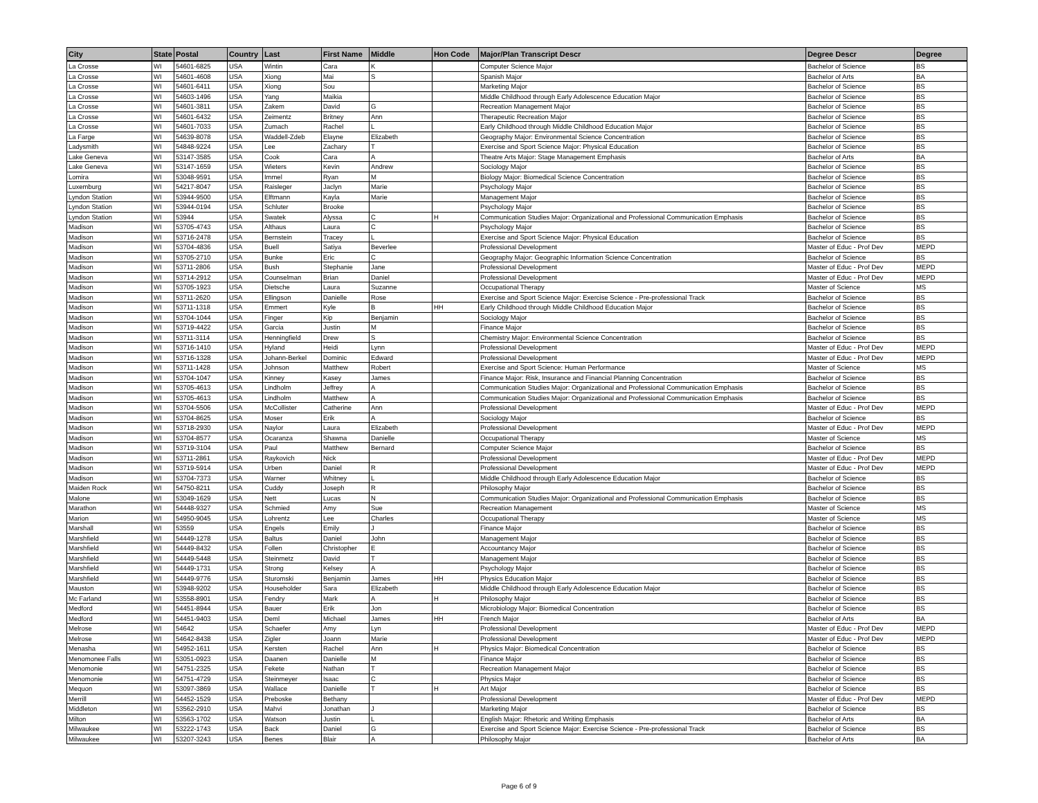| City | State | Postal | Country | Last | First Name | Middle | Hon Code | Major/Plan Transcript Descr | Degree Descr | Degree |
| --- | --- | --- | --- | --- | --- | --- | --- | --- | --- | --- |
| La Crosse | WI | 54601-6825 | USA | Wintin | Cara | K | | Computer Science Major | Bachelor of Science | BS |
| La Crosse | WI | 54601-4608 | USA | Xiong | Mai | S | | Spanish Major | Bachelor of Arts | BA |
| La Crosse | WI | 54601-6411 | USA | Xiong | Sou | | | Marketing Major | Bachelor of Science | BS |
| La Crosse | WI | 54603-1496 | USA | Yang | Maikia | | | Middle Childhood through Early Adolescence Education Major | Bachelor of Science | BS |
| La Crosse | WI | 54601-3811 | USA | Zakem | David | G | | Recreation Management Major | Bachelor of Science | BS |
| La Crosse | WI | 54601-6432 | USA | Zeimentz | Britney | Ann | | Therapeutic Recreation Major | Bachelor of Science | BS |
| La Crosse | WI | 54601-7033 | USA | Zumach | Rachel | L | | Early Childhood through Middle Childhood Education Major | Bachelor of Science | BS |
| La Farge | WI | 54639-8078 | USA | Waddell-Zdeb | Elayne | Elizabeth | | Geography Major: Environmental Science Concentration | Bachelor of Science | BS |
| Ladysmith | WI | 54848-9224 | USA | Lee | Zachary | T | | Exercise and Sport Science Major: Physical Education | Bachelor of Science | BS |
| Lake Geneva | WI | 53147-3585 | USA | Cook | Cara | A | | Theatre Arts Major: Stage Management Emphasis | Bachelor of Arts | BA |
| Lake Geneva | WI | 53147-1659 | USA | Wieters | Kevin | Andrew | | Sociology Major | Bachelor of Science | BS |
| Lomira | WI | 53048-9591 | USA | Immel | Ryan | M | | Biology Major: Biomedical Science Concentration | Bachelor of Science | BS |
| Luxemburg | WI | 54217-8047 | USA | Raisleger | Jaclyn | Marie | | Psychology Major | Bachelor of Science | BS |
| Lyndon Station | WI | 53944-9500 | USA | Elftmann | Kayla | Marie | | Management Major | Bachelor of Science | BS |
| Lyndon Station | WI | 53944-0194 | USA | Schluter | Brooke | | | Psychology Major | Bachelor of Science | BS |
| Lyndon Station | WI | 53944 | USA | Swatek | Alyssa | C | H | Communication Studies Major: Organizational and Professional Communication Emphasis | Bachelor of Science | BS |
| Madison | WI | 53705-4743 | USA | Althaus | Laura | C | | Psychology Major | Bachelor of Science | BS |
| Madison | WI | 53716-2478 | USA | Bernstein | Tracey | L | | Exercise and Sport Science Major: Physical Education | Bachelor of Science | BS |
| Madison | WI | 53704-4836 | USA | Buell | Satiya | Beverlee | | Professional Development | Master of Educ - Prof Dev | MEPD |
| Madison | WI | 53705-2710 | USA | Bunke | Eric | C | | Geography Major: Geographic Information Science Concentration | Bachelor of Science | BS |
| Madison | WI | 53711-2806 | USA | Bush | Stephanie | Jane | | Professional Development | Master of Educ - Prof Dev | MEPD |
| Madison | WI | 53714-2912 | USA | Counselman | Brian | Daniel | | Professional Development | Master of Educ - Prof Dev | MEPD |
| Madison | WI | 53705-1923 | USA | Dietsche | Laura | Suzanne | | Occupational Therapy | Master of Science | MS |
| Madison | WI | 53711-2620 | USA | Ellingson | Danielle | Rose | | Exercise and Sport Science Major: Exercise Science - Pre-professional Track | Bachelor of Science | BS |
| Madison | WI | 53711-1318 | USA | Emmert | Kyle | B | HH | Early Childhood through Middle Childhood Education Major | Bachelor of Science | BS |
| Madison | WI | 53704-1044 | USA | Finger | Kip | Benjamin | | Sociology Major | Bachelor of Science | BS |
| Madison | WI | 53719-4422 | USA | Garcia | Justin | M | | Finance Major | Bachelor of Science | BS |
| Madison | WI | 53711-3114 | USA | Henningfield | Drew | S | | Chemistry Major: Environmental Science Concentration | Bachelor of Science | BS |
| Madison | WI | 53716-1410 | USA | Hyland | Heidi | Lynn | | Professional Development | Master of Educ - Prof Dev | MEPD |
| Madison | WI | 53716-1328 | USA | Johann-Berkel | Dominic | Edward | | Professional Development | Master of Educ - Prof Dev | MEPD |
| Madison | WI | 53711-1428 | USA | Johnson | Matthew | Robert | | Exercise and Sport Science: Human Performance | Master of Science | MS |
| Madison | WI | 53704-1047 | USA | Kinney | Kasey | James | | Finance Major: Risk, Insurance and Financial Planning Concentration | Bachelor of Science | BS |
| Madison | WI | 53705-4613 | USA | Lindholm | Jeffrey | A | | Communication Studies Major: Organizational and Professional Communication Emphasis | Bachelor of Science | BS |
| Madison | WI | 53705-4613 | USA | Lindholm | Matthew | A | | Communication Studies Major: Organizational and Professional Communication Emphasis | Bachelor of Science | BS |
| Madison | WI | 53704-5506 | USA | McCollister | Catherine | Ann | | Professional Development | Master of Educ - Prof Dev | MEPD |
| Madison | WI | 53704-8625 | USA | Moser | Erik | A | | Sociology Major | Bachelor of Science | BS |
| Madison | WI | 53718-2930 | USA | Naylor | Laura | Elizabeth | | Professional Development | Master of Educ - Prof Dev | MEPD |
| Madison | WI | 53704-8577 | USA | Ocaranza | Shawna | Danielle | | Occupational Therapy | Master of Science | MS |
| Madison | WI | 53719-3104 | USA | Paul | Matthew | Bernard | | Computer Science Major | Bachelor of Science | BS |
| Madison | WI | 53711-2861 | USA | Raykovich | Nick | | | Professional Development | Master of Educ - Prof Dev | MEPD |
| Madison | WI | 53719-5914 | USA | Urben | Daniel | R | | Professional Development | Master of Educ - Prof Dev | MEPD |
| Madison | WI | 53704-7373 | USA | Warner | Whitney | L | | Middle Childhood through Early Adolescence Education Major | Bachelor of Science | BS |
| Maiden Rock | WI | 54750-8211 | USA | Cuddy | Joseph | R | | Philosophy Major | Bachelor of Science | BS |
| Malone | WI | 53049-1629 | USA | Nett | Lucas | N | | Communication Studies Major: Organizational and Professional Communication Emphasis | Bachelor of Science | BS |
| Marathon | WI | 54448-9327 | USA | Schmied | Amy | Sue | | Recreation Management | Master of Science | MS |
| Marion | WI | 54950-9045 | USA | Lohrentz | Lee | Charles | | Occupational Therapy | Master of Science | MS |
| Marshall | WI | 53559 | USA | Engels | Emily | J | | Finance Major | Bachelor of Science | BS |
| Marshfield | WI | 54449-1278 | USA | Baltus | Daniel | John | | Management Major | Bachelor of Science | BS |
| Marshfield | WI | 54449-8432 | USA | Follen | Christopher | E | | Accountancy Major | Bachelor of Science | BS |
| Marshfield | WI | 54449-5448 | USA | Steinmetz | David | T | | Management Major | Bachelor of Science | BS |
| Marshfield | WI | 54449-1731 | USA | Strong | Kelsey | A | | Psychology Major | Bachelor of Science | BS |
| Marshfield | WI | 54449-9776 | USA | Sturomski | Benjamin | James | HH | Physics Education Major | Bachelor of Science | BS |
| Mauston | WI | 53948-9202 | USA | Householder | Sara | Elizabeth | | Middle Childhood through Early Adolescence Education Major | Bachelor of Science | BS |
| Mc Farland | WI | 53558-8901 | USA | Fendry | Mark | A | H | Philosophy Major | Bachelor of Science | BS |
| Medford | WI | 54451-8944 | USA | Bauer | Erik | Jon | | Microbiology Major: Biomedical Concentration | Bachelor of Science | BS |
| Medford | WI | 54451-9403 | USA | Deml | Michael | James | HH | French Major | Bachelor of Arts | BA |
| Melrose | WI | 54642 | USA | Schaefer | Amy | Lyn | | Professional Development | Master of Educ - Prof Dev | MEPD |
| Melrose | WI | 54642-8438 | USA | Zigler | Joann | Marie | | Professional Development | Master of Educ - Prof Dev | MEPD |
| Menasha | WI | 54952-1611 | USA | Kersten | Rachel | Ann | H | Physics Major: Biomedical Concentration | Bachelor of Science | BS |
| Menomonee Falls | WI | 53051-0923 | USA | Daanen | Danielle | M | | Finance Major | Bachelor of Science | BS |
| Menomonie | WI | 54751-2325 | USA | Fekete | Nathan | T | | Recreation Management Major | Bachelor of Science | BS |
| Menomonie | WI | 54751-4729 | USA | Steinmeyer | Isaac | C | | Physics Major | Bachelor of Science | BS |
| Mequon | WI | 53097-3869 | USA | Wallace | Danielle | T | H | Art Major | Bachelor of Science | BS |
| Merrill | WI | 54452-1529 | USA | Preboske | Bethany | | | Professional Development | Master of Educ - Prof Dev | MEPD |
| Middleton | WI | 53562-2910 | USA | Mahvi | Jonathan | J | | Marketing Major | Bachelor of Science | BS |
| Milton | WI | 53563-1702 | USA | Watson | Justin | L | | English Major: Rhetoric and Writing Emphasis | Bachelor of Arts | BA |
| Milwaukee | WI | 53222-1743 | USA | Back | Daniel | G | | Exercise and Sport Science Major: Exercise Science - Pre-professional Track | Bachelor of Science | BS |
| Milwaukee | WI | 53207-3243 | USA | Benes | Blair | A | | Philosophy Major | Bachelor of Arts | BA |
Page 6 of 9